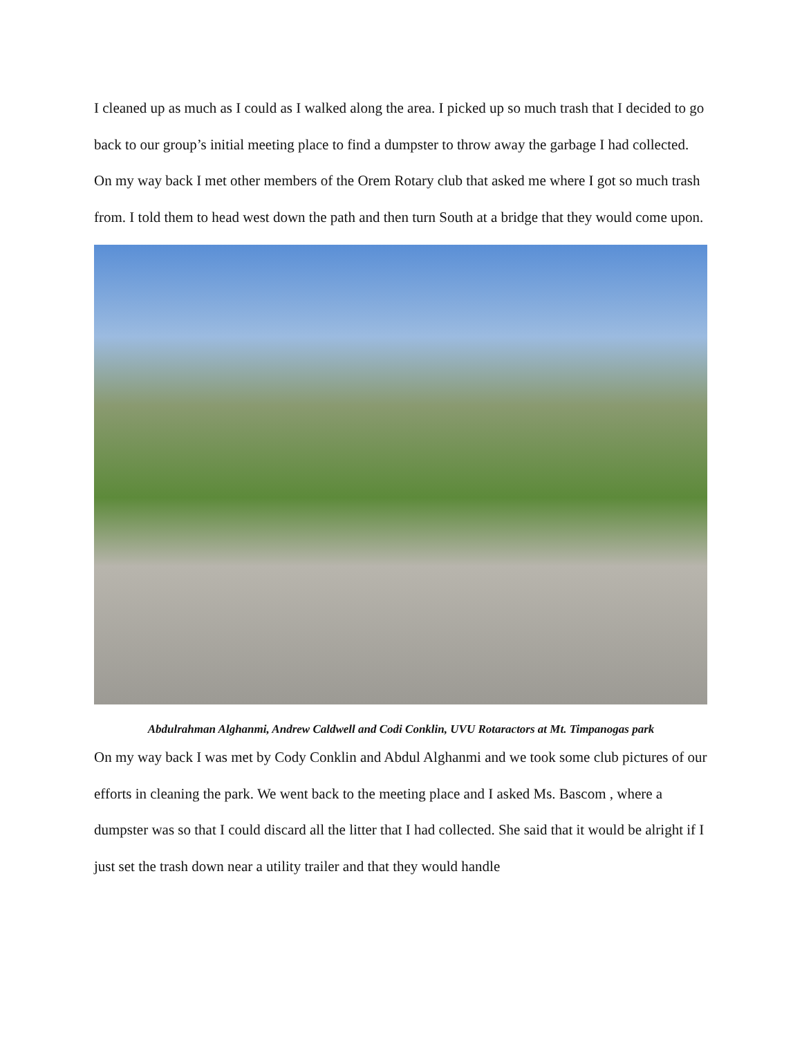I cleaned up as much as I could as I walked along the area. I picked up so much trash that I decided to go back to our group’s initial meeting place to find a dumpster to throw away the garbage I had collected. On my way back I met other members of the Orem Rotary club that asked me where I got so much trash from. I told them to head west down the path and then turn South at a bridge that they would come upon.
Abdulrahman Alghanmi, Andrew Caldwell and Codi Conklin, UVU Rotaractors at Mt. Timpanogas park
On my way back I was met by Cody Conklin and Abdul Alghanmi and we took some club pictures of our efforts in cleaning the park. We went back to the meeting place and I asked Ms. Bascom , where a dumpster was so that I could discard all the litter that I had collected. She said that it would be alright if I just set the trash down near a utility trailer and that they would handle